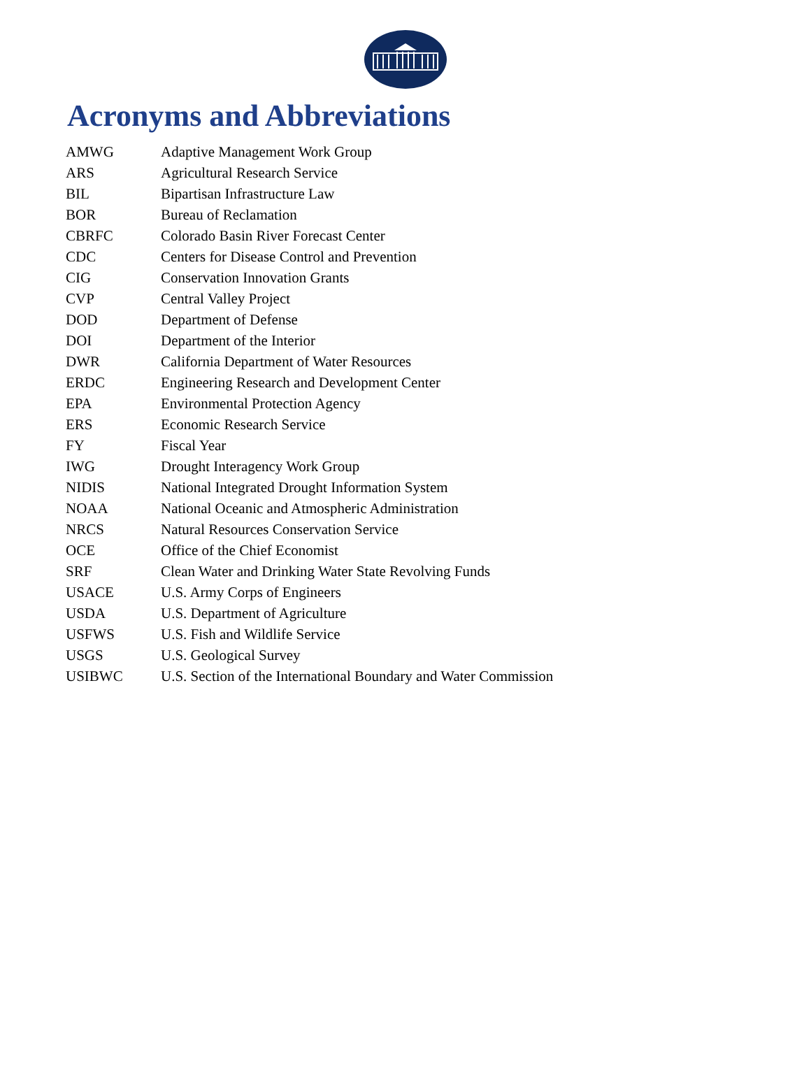Acronyms and Abbreviations
| AMWG | Adaptive Management Work Group |
| ARS | Agricultural Research Service |
| BIL | Bipartisan Infrastructure Law |
| BOR | Bureau of Reclamation |
| CBRFC | Colorado Basin River Forecast Center |
| CDC | Centers for Disease Control and Prevention |
| CIG | Conservation Innovation Grants |
| CVP | Central Valley Project |
| DOD | Department of Defense |
| DOI | Department of the Interior |
| DWR | California Department of Water Resources |
| ERDC | Engineering Research and Development Center |
| EPA | Environmental Protection Agency |
| ERS | Economic Research Service |
| FY | Fiscal Year |
| IWG | Drought Interagency Work Group |
| NIDIS | National Integrated Drought Information System |
| NOAA | National Oceanic and Atmospheric Administration |
| NRCS | Natural Resources Conservation Service |
| OCE | Office of the Chief Economist |
| SRF | Clean Water and Drinking Water State Revolving Funds |
| USACE | U.S. Army Corps of Engineers |
| USDA | U.S. Department of Agriculture |
| USFWS | U.S. Fish and Wildlife Service |
| USGS | U.S. Geological Survey |
| USIBWC | U.S. Section of the International Boundary and Water Commission |